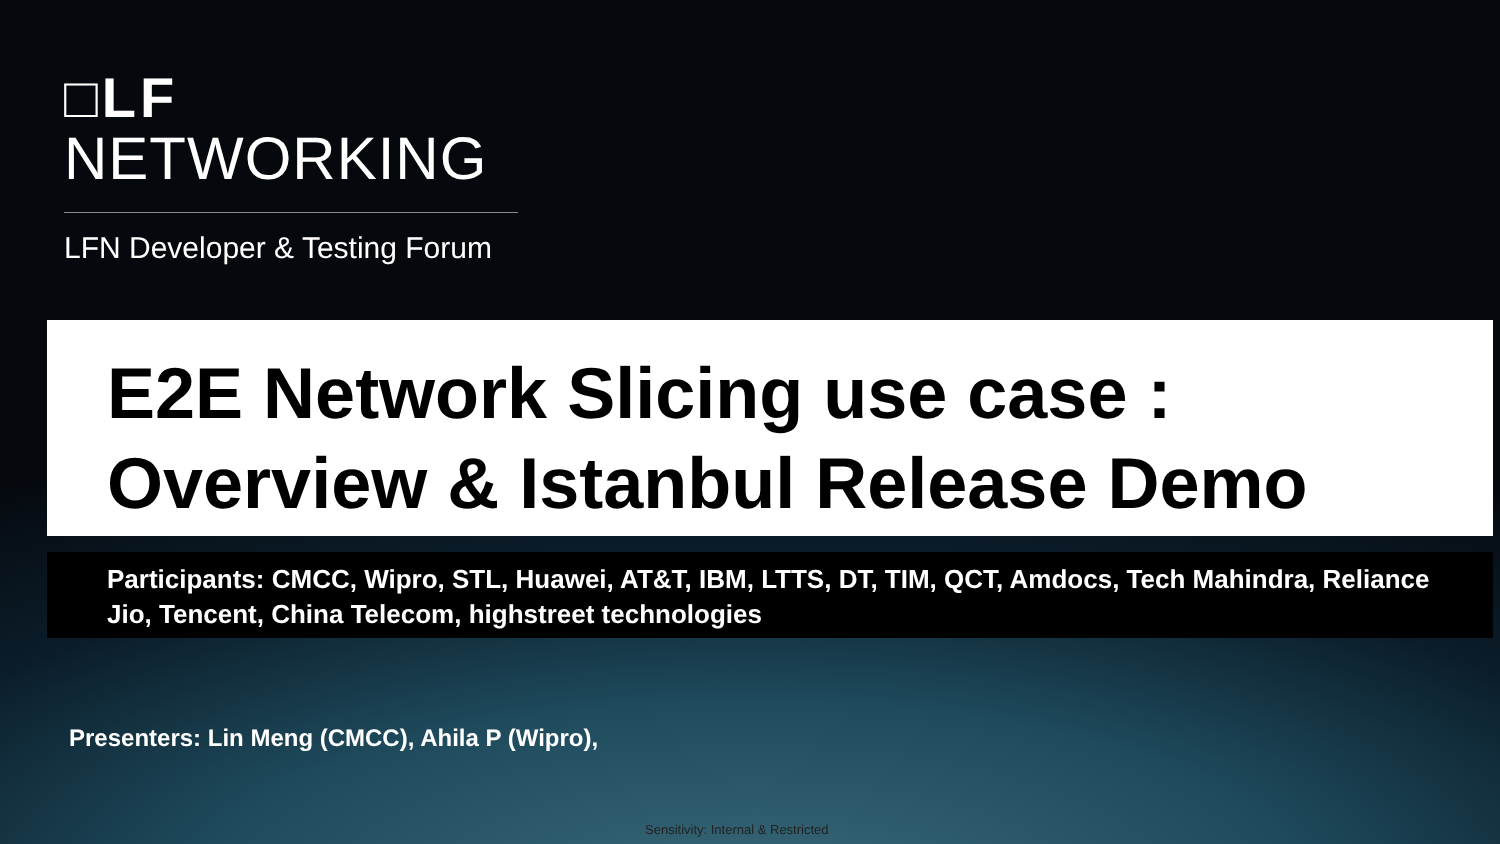□LF
NETWORKING
LFN Developer & Testing Forum
E2E Network Slicing use case :
Overview & Istanbul Release Demo
Participants: CMCC, Wipro, STL, Huawei, AT&T, IBM, LTTS, DT, TIM, QCT, Amdocs, Tech Mahindra, Reliance Jio, Tencent, China Telecom, highstreet technologies
Presenters: Lin Meng (CMCC), Ahila P (Wipro),
Sensitivity: Internal & Restricted